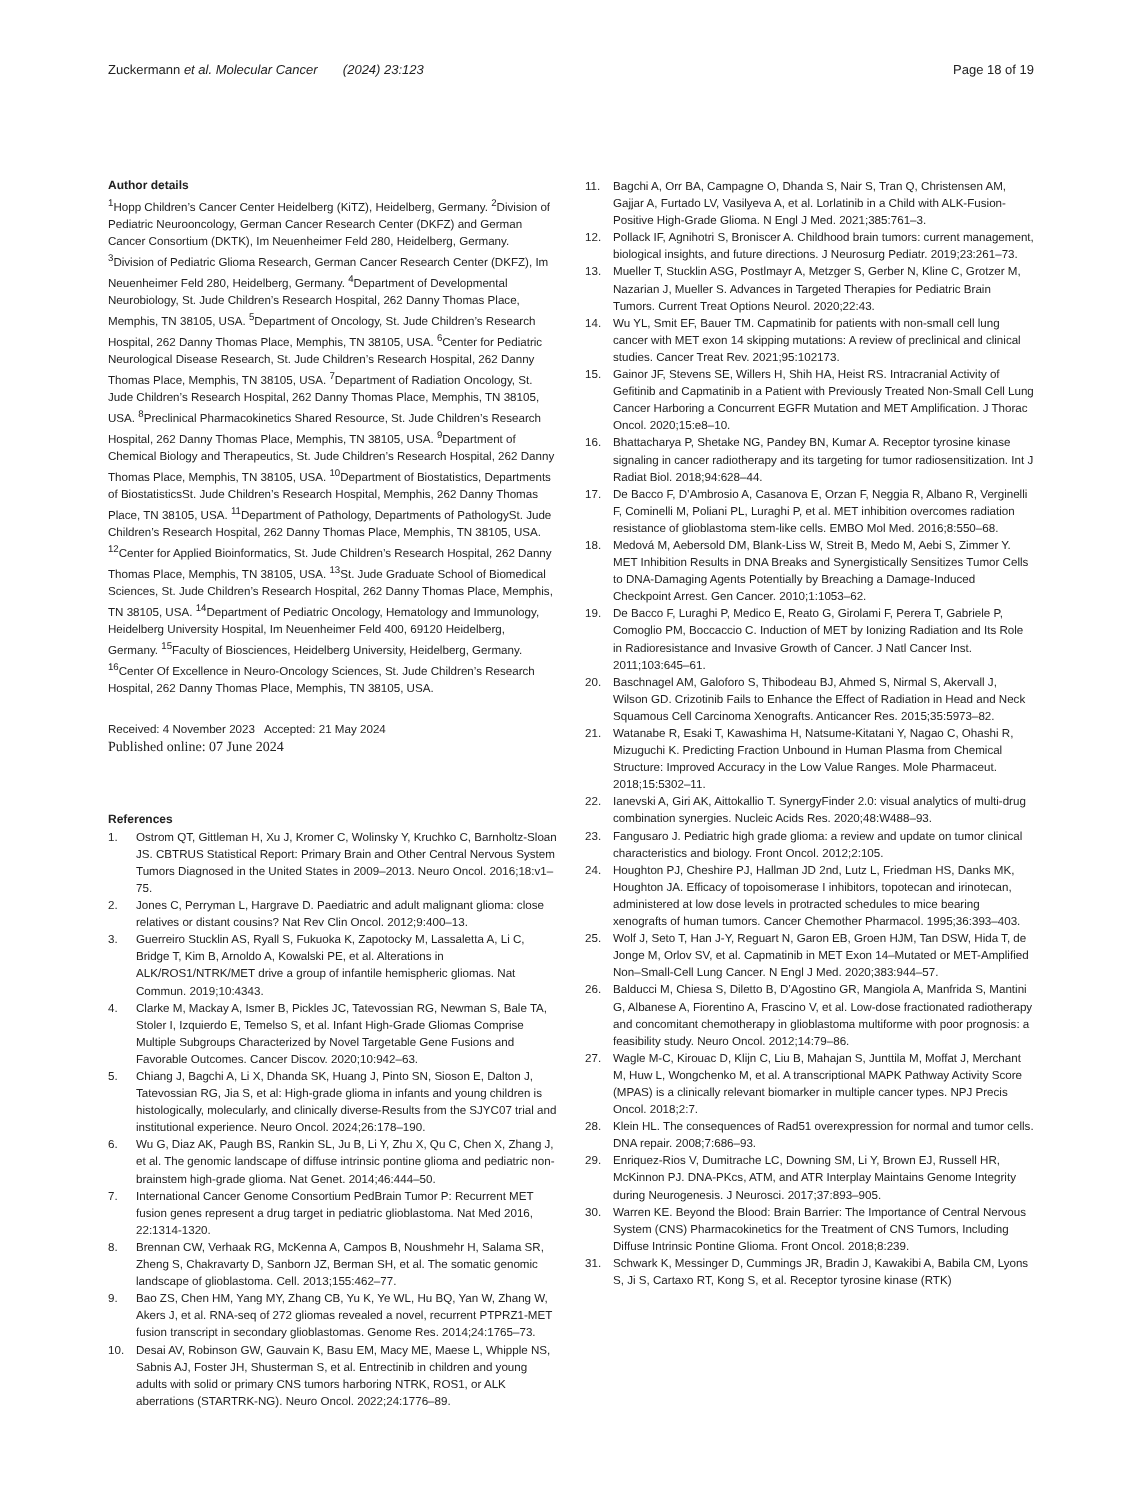Zuckermann et al. Molecular Cancer (2024) 23:123
Page 18 of 19
Author details
<sup>1</sup> Hopp Children’s Cancer Center Heidelberg (KiTZ), Heidelberg, Germany. <sup>2</sup>Division of Pediatric Neurooncology, German Cancer Research Center (DKFZ) and German Cancer Consortium (DKTK), Im Neuenheimer Feld 280, Heidelberg, Germany. <sup>3</sup>Division of Pediatric Glioma Research, German Cancer Research Center (DKFZ), Im Neuenheimer Feld 280, Heidelberg, Germany. <sup>4</sup>Department of Developmental Neurobiology, St. Jude Children’s Research Hospital, 262 Danny Thomas Place, Memphis, TN 38105, USA. <sup>5</sup>Department of Oncology, St. Jude Children’s Research Hospital, 262 Danny Thomas Place, Memphis, TN 38105, USA. <sup>6</sup>Center for Pediatric Neurological Disease Research, St. Jude Children’s Research Hospital, 262 Danny Thomas Place, Memphis, TN 38105, USA. <sup>7</sup>Department of Radiation Oncology, St. Jude Children’s Research Hospital, 262 Danny Thomas Place, Memphis, TN 38105, USA. <sup>8</sup>Preclinical Pharmacokinetics Shared Resource, St. Jude Children’s Research Hospital, 262 Danny Thomas Place, Memphis, TN 38105, USA. <sup>9</sup>Department of Chemical Biology and Therapeutics, St. Jude Children’s Research Hospital, 262 Danny Thomas Place, Memphis, TN 38105, USA. <sup>10</sup>Department of Biostatistics, Departments of BiostatisticsSt. Jude Children’s Research Hospital, Memphis, 262 Danny Thomas Place, TN 38105, USA. <sup>11</sup>Department of Pathology, Departments of PathologySt. Jude Children’s Research Hospital, 262 Danny Thomas Place, Memphis, TN 38105, USA. <sup>12</sup>Center for Applied Bioinformatics, St. Jude Children’s Research Hospital, 262 Danny Thomas Place, Memphis, TN 38105, USA. <sup>13</sup>St. Jude Graduate School of Biomedical Sciences, St. Jude Children’s Research Hospital, 262 Danny Thomas Place, Memphis, TN 38105, USA. <sup>14</sup>Department of Pediatric Oncology, Hematology and Immunology, Heidelberg University Hospital, Im Neuenheimer Feld 400, 69120 Heidelberg, Germany. <sup>15</sup>Faculty of Biosciences, Heidelberg University, Heidelberg, Germany. <sup>16</sup>Center Of Excellence in Neuro-Oncology Sciences, St. Jude Children’s Research Hospital, 262 Danny Thomas Place, Memphis, TN 38105, USA.
Received: 4 November 2023 Accepted: 21 May 2024
Published online: 07 June 2024
References
1. Ostrom QT, Gittleman H, Xu J, Kromer C, Wolinsky Y, Kruchko C, Barnholtz-Sloan JS. CBTRUS Statistical Report: Primary Brain and Other Central Nervous System Tumors Diagnosed in the United States in 2009–2013. Neuro Oncol. 2016;18:v1–75.
2. Jones C, Perryman L, Hargrave D. Paediatric and adult malignant glioma: close relatives or distant cousins? Nat Rev Clin Oncol. 2012;9:400–13.
3. Guerreiro Stucklin AS, Ryall S, Fukuoka K, Zapotocky M, Lassaletta A, Li C, Bridge T, Kim B, Arnoldo A, Kowalski PE, et al. Alterations in ALK/ROS1/NTRK/MET drive a group of infantile hemispheric gliomas. Nat Commun. 2019;10:4343.
4. Clarke M, Mackay A, Ismer B, Pickles JC, Tatevossian RG, Newman S, Bale TA, Stoler I, Izquierdo E, Temelso S, et al. Infant High-Grade Gliomas Comprise Multiple Subgroups Characterized by Novel Targetable Gene Fusions and Favorable Outcomes. Cancer Discov. 2020;10:942–63.
5. Chiang J, Bagchi A, Li X, Dhanda SK, Huang J, Pinto SN, Sioson E, Dalton J, Tatevossian RG, Jia S, et al: High-grade glioma in infants and young children is histologically, molecularly, and clinically diverse-Results from the SJYC07 trial and institutional experience. Neuro Oncol. 2024;26:178–190.
6. Wu G, Diaz AK, Paugh BS, Rankin SL, Ju B, Li Y, Zhu X, Qu C, Chen X, Zhang J, et al. The genomic landscape of diffuse intrinsic pontine glioma and pediatric non-brainstem high-grade glioma. Nat Genet. 2014;46:444–50.
7. International Cancer Genome Consortium PedBrain Tumor P: Recurrent MET fusion genes represent a drug target in pediatric glioblastoma. Nat Med 2016, 22:1314-1320.
8. Brennan CW, Verhaak RG, McKenna A, Campos B, Noushmehr H, Salama SR, Zheng S, Chakravarty D, Sanborn JZ, Berman SH, et al. The somatic genomic landscape of glioblastoma. Cell. 2013;155:462–77.
9. Bao ZS, Chen HM, Yang MY, Zhang CB, Yu K, Ye WL, Hu BQ, Yan W, Zhang W, Akers J, et al. RNA-seq of 272 gliomas revealed a novel, recurrent PTPRZ1-MET fusion transcript in secondary glioblastomas. Genome Res. 2014;24:1765–73.
10. Desai AV, Robinson GW, Gauvain K, Basu EM, Macy ME, Maese L, Whipple NS, Sabnis AJ, Foster JH, Shusterman S, et al. Entrectinib in children and young adults with solid or primary CNS tumors harboring NTRK, ROS1, or ALK aberrations (STARTRK-NG). Neuro Oncol. 2022;24:1776–89.
11. Bagchi A, Orr BA, Campagne O, Dhanda S, Nair S, Tran Q, Christensen AM, Gajjar A, Furtado LV, Vasilyeva A, et al. Lorlatinib in a Child with ALK-Fusion-Positive High-Grade Glioma. N Engl J Med. 2021;385:761–3.
12. Pollack IF, Agnihotri S, Broniscer A. Childhood brain tumors: current management, biological insights, and future directions. J Neurosurg Pediatr. 2019;23:261–73.
13. Mueller T, Stucklin ASG, Postlmayr A, Metzger S, Gerber N, Kline C, Grotzer M, Nazarian J, Mueller S. Advances in Targeted Therapies for Pediatric Brain Tumors. Current Treat Options Neurol. 2020;22:43.
14. Wu YL, Smit EF, Bauer TM. Capmatinib for patients with non-small cell lung cancer with MET exon 14 skipping mutations: A review of preclinical and clinical studies. Cancer Treat Rev. 2021;95:102173.
15. Gainor JF, Stevens SE, Willers H, Shih HA, Heist RS. Intracranial Activity of Gefitinib and Capmatinib in a Patient with Previously Treated Non-Small Cell Lung Cancer Harboring a Concurrent EGFR Mutation and MET Amplification. J Thorac Oncol. 2020;15:e8–10.
16. Bhattacharya P, Shetake NG, Pandey BN, Kumar A. Receptor tyrosine kinase signaling in cancer radiotherapy and its targeting for tumor radiosensitization. Int J Radiat Biol. 2018;94:628–44.
17. De Bacco F, D’Ambrosio A, Casanova E, Orzan F, Neggia R, Albano R, Verginelli F, Cominelli M, Poliani PL, Luraghi P, et al. MET inhibition overcomes radiation resistance of glioblastoma stem-like cells. EMBO Mol Med. 2016;8:550–68.
18. Medová M, Aebersold DM, Blank-Liss W, Streit B, Medo M, Aebi S, Zimmer Y. MET Inhibition Results in DNA Breaks and Synergistically Sensitizes Tumor Cells to DNA-Damaging Agents Potentially by Breaching a Damage-Induced Checkpoint Arrest. Gen Cancer. 2010;1:1053–62.
19. De Bacco F, Luraghi P, Medico E, Reato G, Girolami F, Perera T, Gabriele P, Comoglio PM, Boccaccio C. Induction of MET by Ionizing Radiation and Its Role in Radioresistance and Invasive Growth of Cancer. J Natl Cancer Inst. 2011;103:645–61.
20. Baschnagel AM, Galoforo S, Thibodeau BJ, Ahmed S, Nirmal S, Akervall J, Wilson GD. Crizotinib Fails to Enhance the Effect of Radiation in Head and Neck Squamous Cell Carcinoma Xenografts. Anticancer Res. 2015;35:5973–82.
21. Watanabe R, Esaki T, Kawashima H, Natsume-Kitatani Y, Nagao C, Ohashi R, Mizuguchi K. Predicting Fraction Unbound in Human Plasma from Chemical Structure: Improved Accuracy in the Low Value Ranges. Mole Pharmaceut. 2018;15:5302–11.
22. Ianevski A, Giri AK, Aittokallio T. SynergyFinder 2.0: visual analytics of multi-drug combination synergies. Nucleic Acids Res. 2020;48:W488–93.
23. Fangusaro J. Pediatric high grade glioma: a review and update on tumor clinical characteristics and biology. Front Oncol. 2012;2:105.
24. Houghton PJ, Cheshire PJ, Hallman JD 2nd, Lutz L, Friedman HS, Danks MK, Houghton JA. Efficacy of topoisomerase I inhibitors, topotecan and irinotecan, administered at low dose levels in protracted schedules to mice bearing xenografts of human tumors. Cancer Chemother Pharmacol. 1995;36:393–403.
25. Wolf J, Seto T, Han J-Y, Reguart N, Garon EB, Groen HJM, Tan DSW, Hida T, de Jonge M, Orlov SV, et al. Capmatinib in MET Exon 14–Mutated or MET-Amplified Non–Small-Cell Lung Cancer. N Engl J Med. 2020;383:944–57.
26. Balducci M, Chiesa S, Diletto B, D’Agostino GR, Mangiola A, Manfrida S, Mantini G, Albanese A, Fiorentino A, Frascino V, et al. Low-dose fractionated radiotherapy and concomitant chemotherapy in glioblastoma multiforme with poor prognosis: a feasibility study. Neuro Oncol. 2012;14:79–86.
27. Wagle M-C, Kirouac D, Klijn C, Liu B, Mahajan S, Junttila M, Moffat J, Merchant M, Huw L, Wongchenko M, et al. A transcriptional MAPK Pathway Activity Score (MPAS) is a clinically relevant biomarker in multiple cancer types. NPJ Precis Oncol. 2018;2:7.
28. Klein HL. The consequences of Rad51 overexpression for normal and tumor cells. DNA repair. 2008;7:686–93.
29. Enriquez-Rios V, Dumitrache LC, Downing SM, Li Y, Brown EJ, Russell HR, McKinnon PJ. DNA-PKcs, ATM, and ATR Interplay Maintains Genome Integrity during Neurogenesis. J Neurosci. 2017;37:893–905.
30. Warren KE. Beyond the Blood: Brain Barrier: The Importance of Central Nervous System (CNS) Pharmacokinetics for the Treatment of CNS Tumors, Including Diffuse Intrinsic Pontine Glioma. Front Oncol. 2018;8:239.
31. Schwark K, Messinger D, Cummings JR, Bradin J, Kawakibi A, Babila CM, Lyons S, Ji S, Cartaxo RT, Kong S, et al. Receptor tyrosine kinase (RTK)